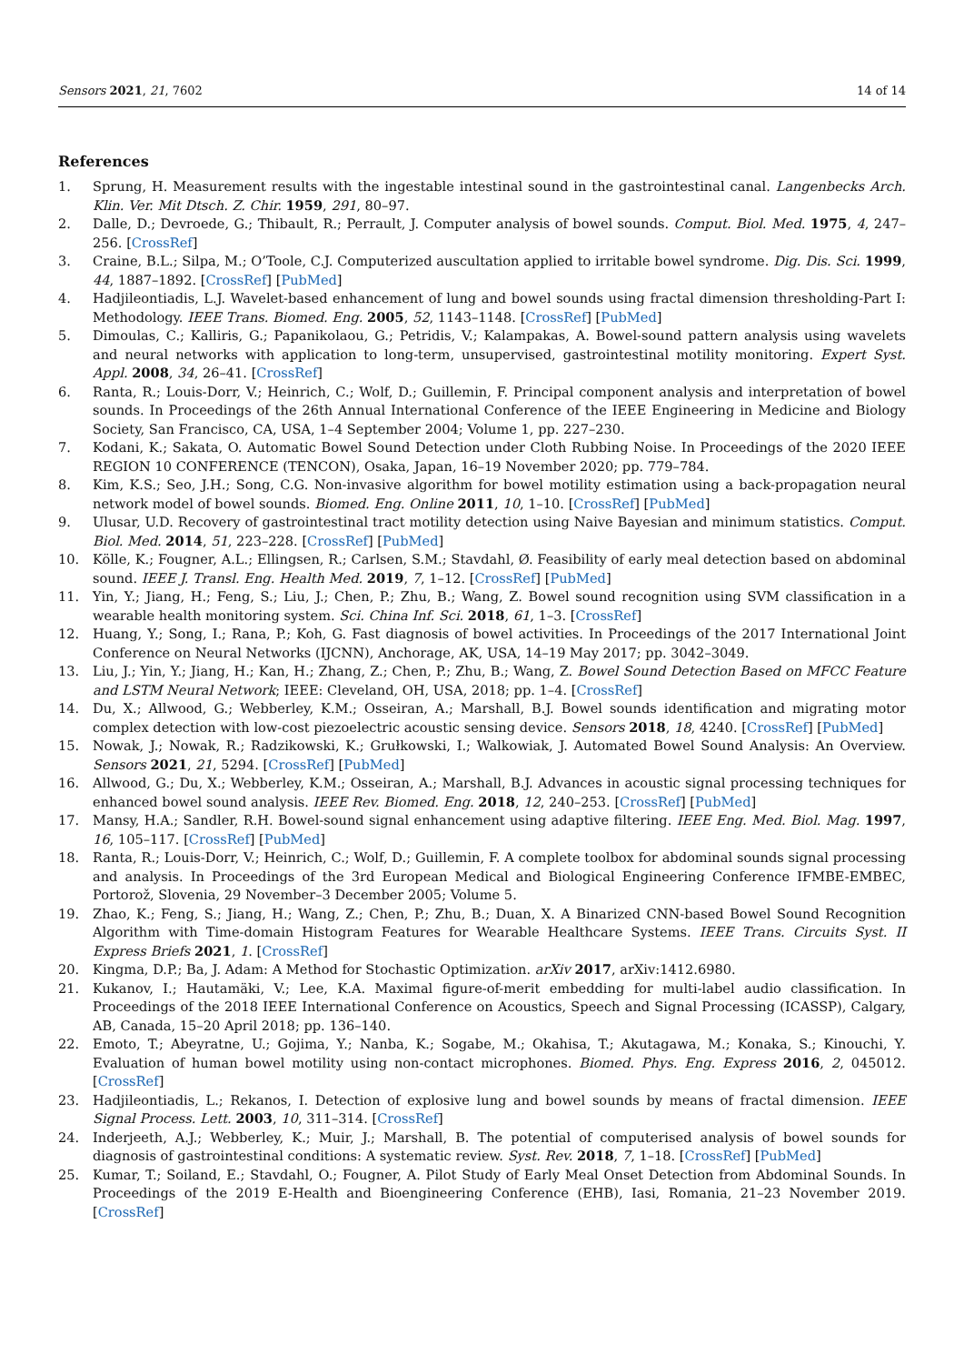Sensors 2021, 21, 7602 14 of 14
References
1. Sprung, H. Measurement results with the ingestable intestinal sound in the gastrointestinal canal. Langenbecks Arch. Klin. Ver. Mit Dtsch. Z. Chir. 1959, 291, 80–97.
2. Dalle, D.; Devroede, G.; Thibault, R.; Perrault, J. Computer analysis of bowel sounds. Comput. Biol. Med. 1975, 4, 247–256. [CrossRef]
3. Craine, B.L.; Silpa, M.; O’Toole, C.J. Computerized auscultation applied to irritable bowel syndrome. Dig. Dis. Sci. 1999, 44, 1887–1892. [CrossRef] [PubMed]
4. Hadjileontiadis, L.J. Wavelet-based enhancement of lung and bowel sounds using fractal dimension thresholding-Part I: Methodology. IEEE Trans. Biomed. Eng. 2005, 52, 1143–1148. [CrossRef] [PubMed]
5. Dimoulas, C.; Kalliris, G.; Papanikolaou, G.; Petridis, V.; Kalampakas, A. Bowel-sound pattern analysis using wavelets and neural networks with application to long-term, unsupervised, gastrointestinal motility monitoring. Expert Syst. Appl. 2008, 34, 26–41. [CrossRef]
6. Ranta, R.; Louis-Dorr, V.; Heinrich, C.; Wolf, D.; Guillemin, F. Principal component analysis and interpretation of bowel sounds. In Proceedings of the 26th Annual International Conference of the IEEE Engineering in Medicine and Biology Society, San Francisco, CA, USA, 1–4 September 2004; Volume 1, pp. 227–230.
7. Kodani, K.; Sakata, O. Automatic Bowel Sound Detection under Cloth Rubbing Noise. In Proceedings of the 2020 IEEE REGION 10 CONFERENCE (TENCON), Osaka, Japan, 16–19 November 2020; pp. 779–784.
8. Kim, K.S.; Seo, J.H.; Song, C.G. Non-invasive algorithm for bowel motility estimation using a back-propagation neural network model of bowel sounds. Biomed. Eng. Online 2011, 10, 1–10. [CrossRef] [PubMed]
9. Ulusar, U.D. Recovery of gastrointestinal tract motility detection using Naive Bayesian and minimum statistics. Comput. Biol. Med. 2014, 51, 223–228. [CrossRef] [PubMed]
10. Kölle, K.; Fougner, A.L.; Ellingsen, R.; Carlsen, S.M.; Stavdahl, Ø. Feasibility of early meal detection based on abdominal sound. IEEE J. Transl. Eng. Health Med. 2019, 7, 1–12. [CrossRef] [PubMed]
11. Yin, Y.; Jiang, H.; Feng, S.; Liu, J.; Chen, P.; Zhu, B.; Wang, Z. Bowel sound recognition using SVM classification in a wearable health monitoring system. Sci. China Inf. Sci. 2018, 61, 1–3. [CrossRef]
12. Huang, Y.; Song, I.; Rana, P.; Koh, G. Fast diagnosis of bowel activities. In Proceedings of the 2017 International Joint Conference on Neural Networks (IJCNN), Anchorage, AK, USA, 14–19 May 2017; pp. 3042–3049.
13. Liu, J.; Yin, Y.; Jiang, H.; Kan, H.; Zhang, Z.; Chen, P.; Zhu, B.; Wang, Z. Bowel Sound Detection Based on MFCC Feature and LSTM Neural Network; IEEE: Cleveland, OH, USA, 2018; pp. 1–4. [CrossRef]
14. Du, X.; Allwood, G.; Webberley, K.M.; Osseiran, A.; Marshall, B.J. Bowel sounds identification and migrating motor complex detection with low-cost piezoelectric acoustic sensing device. Sensors 2018, 18, 4240. [CrossRef] [PubMed]
15. Nowak, J.; Nowak, R.; Radzikowski, K.; Grułkowski, I.; Walkowiak, J. Automated Bowel Sound Analysis: An Overview. Sensors 2021, 21, 5294. [CrossRef] [PubMed]
16. Allwood, G.; Du, X.; Webberley, K.M.; Osseiran, A.; Marshall, B.J. Advances in acoustic signal processing techniques for enhanced bowel sound analysis. IEEE Rev. Biomed. Eng. 2018, 12, 240–253. [CrossRef] [PubMed]
17. Mansy, H.A.; Sandler, R.H. Bowel-sound signal enhancement using adaptive filtering. IEEE Eng. Med. Biol. Mag. 1997, 16, 105–117. [CrossRef] [PubMed]
18. Ranta, R.; Louis-Dorr, V.; Heinrich, C.; Wolf, D.; Guillemin, F. A complete toolbox for abdominal sounds signal processing and analysis. In Proceedings of the 3rd European Medical and Biological Engineering Conference IFMBE-EMBEC, Portorož, Slovenia, 29 November–3 December 2005; Volume 5.
19. Zhao, K.; Feng, S.; Jiang, H.; Wang, Z.; Chen, P.; Zhu, B.; Duan, X. A Binarized CNN-based Bowel Sound Recognition Algorithm with Time-domain Histogram Features for Wearable Healthcare Systems. IEEE Trans. Circuits Syst. II Express Briefs 2021, 1. [CrossRef]
20. Kingma, D.P.; Ba, J. Adam: A Method for Stochastic Optimization. arXiv 2017, arXiv:1412.6980.
21. Kukanov, I.; Hautamäki, V.; Lee, K.A. Maximal figure-of-merit embedding for multi-label audio classification. In Proceedings of the 2018 IEEE International Conference on Acoustics, Speech and Signal Processing (ICASSP), Calgary, AB, Canada, 15–20 April 2018; pp. 136–140.
22. Emoto, T.; Abeyratne, U.; Gojima, Y.; Nanba, K.; Sogabe, M.; Okahisa, T.; Akutagawa, M.; Konaka, S.; Kinouchi, Y. Evaluation of human bowel motility using non-contact microphones. Biomed. Phys. Eng. Express 2016, 2, 045012. [CrossRef]
23. Hadjileontiadis, L.; Rekanos, I. Detection of explosive lung and bowel sounds by means of fractal dimension. IEEE Signal Process. Lett. 2003, 10, 311–314. [CrossRef]
24. Inderjeeth, A.J.; Webberley, K.; Muir, J.; Marshall, B. The potential of computerised analysis of bowel sounds for diagnosis of gastrointestinal conditions: A systematic review. Syst. Rev. 2018, 7, 1–18. [CrossRef] [PubMed]
25. Kumar, T.; Soiland, E.; Stavdahl, O.; Fougner, A. Pilot Study of Early Meal Onset Detection from Abdominal Sounds. In Proceedings of the 2019 E-Health and Bioengineering Conference (EHB), Iasi, Romania, 21–23 November 2019. [CrossRef]